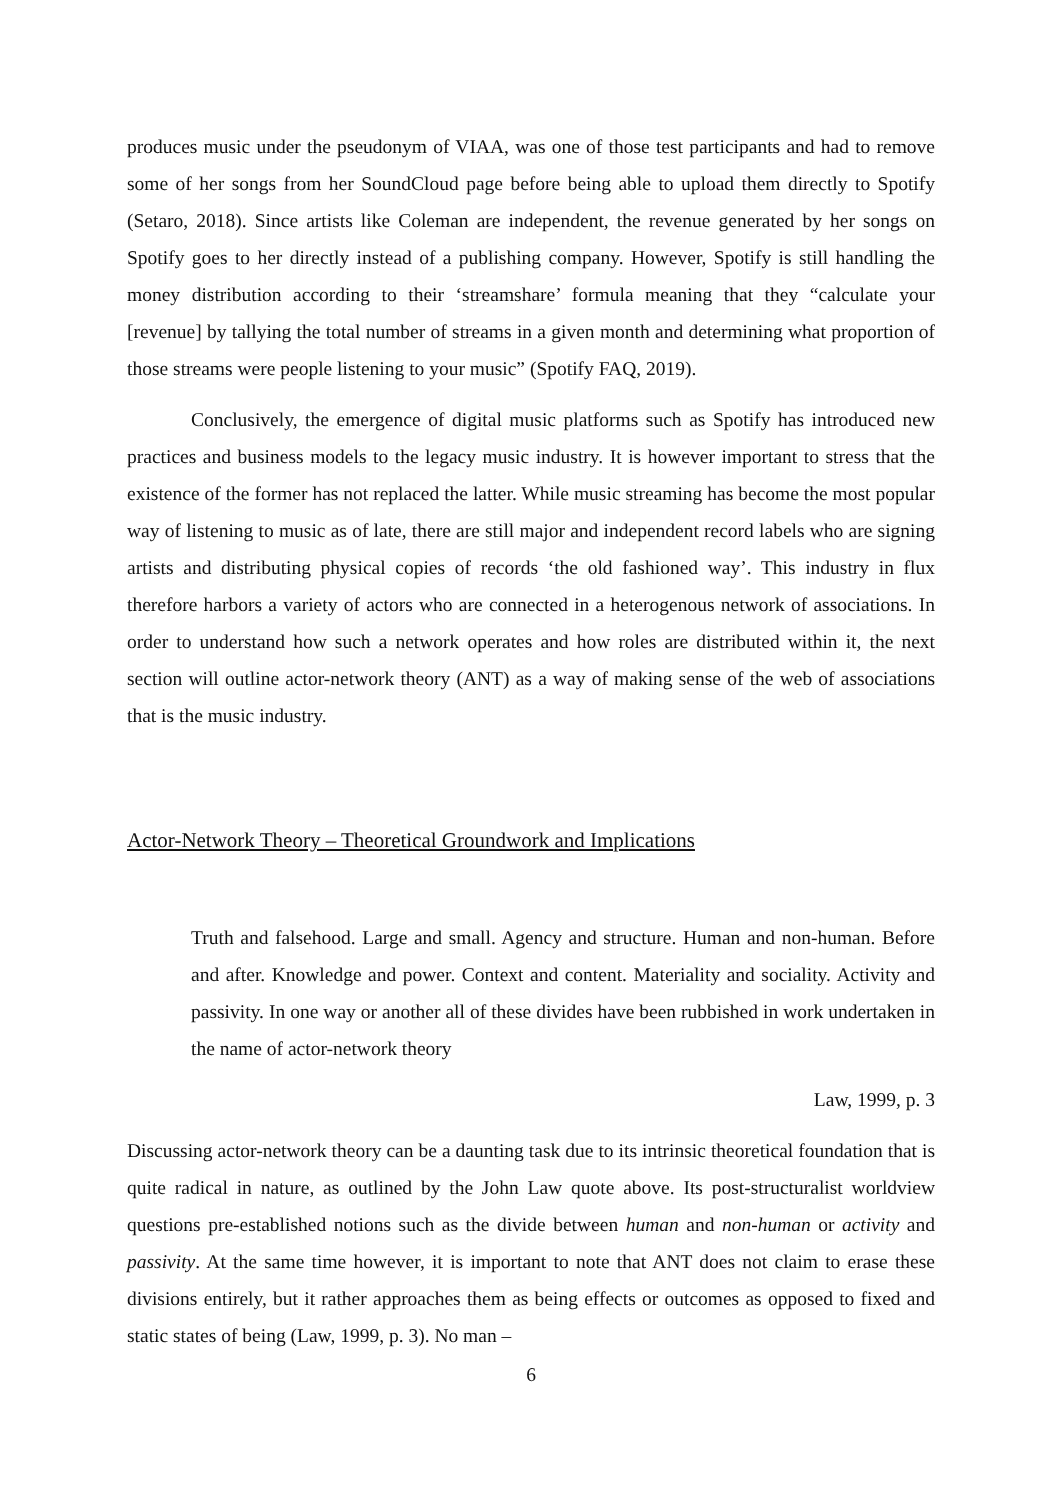produces music under the pseudonym of VIAA, was one of those test participants and had to remove some of her songs from her SoundCloud page before being able to upload them directly to Spotify (Setaro, 2018). Since artists like Coleman are independent, the revenue generated by her songs on Spotify goes to her directly instead of a publishing company. However, Spotify is still handling the money distribution according to their ‘streamshare’ formula meaning that they “calculate your [revenue] by tallying the total number of streams in a given month and determining what proportion of those streams were people listening to your music” (Spotify FAQ, 2019).
Conclusively, the emergence of digital music platforms such as Spotify has introduced new practices and business models to the legacy music industry. It is however important to stress that the existence of the former has not replaced the latter. While music streaming has become the most popular way of listening to music as of late, there are still major and independent record labels who are signing artists and distributing physical copies of records ‘the old fashioned way’. This industry in flux therefore harbors a variety of actors who are connected in a heterogenous network of associations. In order to understand how such a network operates and how roles are distributed within it, the next section will outline actor-network theory (ANT) as a way of making sense of the web of associations that is the music industry.
Actor-Network Theory – Theoretical Groundwork and Implications
Truth and falsehood. Large and small. Agency and structure. Human and non-human. Before and after. Knowledge and power. Context and content. Materiality and sociality. Activity and passivity. In one way or another all of these divides have been rubbished in work undertaken in the name of actor-network theory
Law, 1999, p. 3
Discussing actor-network theory can be a daunting task due to its intrinsic theoretical foundation that is quite radical in nature, as outlined by the John Law quote above. Its post-structuralist worldview questions pre-established notions such as the divide between human and non-human or activity and passivity. At the same time however, it is important to note that ANT does not claim to erase these divisions entirely, but it rather approaches them as being effects or outcomes as opposed to fixed and static states of being (Law, 1999, p. 3). No man –
6